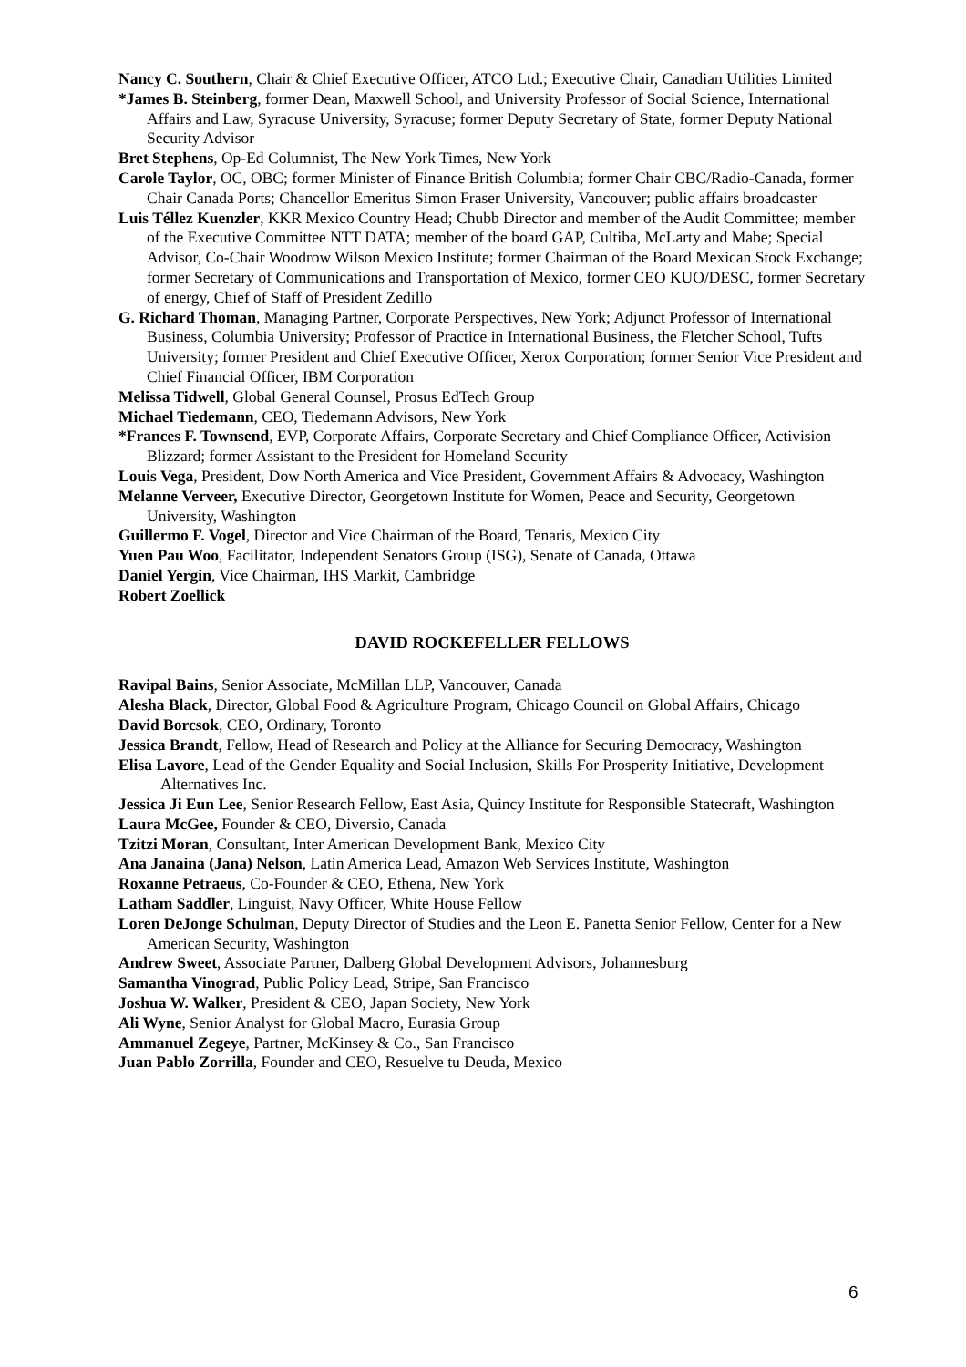Nancy C. Southern, Chair & Chief Executive Officer, ATCO Ltd.; Executive Chair, Canadian Utilities Limited
*James B. Steinberg, former Dean, Maxwell School, and University Professor of Social Science, International Affairs and Law, Syracuse University, Syracuse; former Deputy Secretary of State, former Deputy National Security Advisor
Bret Stephens, Op-Ed Columnist, The New York Times, New York
Carole Taylor, OC, OBC; former Minister of Finance British Columbia; former Chair CBC/Radio-Canada, former Chair Canada Ports; Chancellor Emeritus Simon Fraser University, Vancouver; public affairs broadcaster
Luis Téllez Kuenzler, KKR Mexico Country Head; Chubb Director and member of the Audit Committee; member of the Executive Committee NTT DATA; member of the board GAP, Cultiba, McLarty and Mabe; Special Advisor, Co-Chair Woodrow Wilson Mexico Institute; former Chairman of the Board Mexican Stock Exchange; former Secretary of Communications and Transportation of Mexico, former CEO KUO/DESC, former Secretary of energy, Chief of Staff of President Zedillo
G. Richard Thoman, Managing Partner, Corporate Perspectives, New York; Adjunct Professor of International Business, Columbia University; Professor of Practice in International Business, the Fletcher School, Tufts University; former President and Chief Executive Officer, Xerox Corporation; former Senior Vice President and Chief Financial Officer, IBM Corporation
Melissa Tidwell, Global General Counsel, Prosus EdTech Group
Michael Tiedemann, CEO, Tiedemann Advisors, New York
*Frances F. Townsend, EVP, Corporate Affairs, Corporate Secretary and Chief Compliance Officer, Activision Blizzard; former Assistant to the President for Homeland Security
Louis Vega, President, Dow North America and Vice President, Government Affairs & Advocacy, Washington
Melanne Verveer, Executive Director, Georgetown Institute for Women, Peace and Security, Georgetown University, Washington
Guillermo F. Vogel, Director and Vice Chairman of the Board, Tenaris, Mexico City
Yuen Pau Woo, Facilitator, Independent Senators Group (ISG), Senate of Canada, Ottawa
Daniel Yergin, Vice Chairman, IHS Markit, Cambridge
Robert Zoellick
DAVID ROCKEFELLER FELLOWS
Ravipal Bains, Senior Associate, McMillan LLP, Vancouver, Canada
Alesha Black, Director, Global Food & Agriculture Program, Chicago Council on Global Affairs, Chicago
David Borcsok, CEO, Ordinary, Toronto
Jessica Brandt, Fellow, Head of Research and Policy at the Alliance for Securing Democracy, Washington
Elisa Lavore, Lead of the Gender Equality and Social Inclusion, Skills For Prosperity Initiative, Development Alternatives Inc.
Jessica Ji Eun Lee, Senior Research Fellow, East Asia, Quincy Institute for Responsible Statecraft, Washington
Laura McGee, Founder & CEO, Diversio, Canada
Tzitzi Moran, Consultant, Inter American Development Bank, Mexico City
Ana Janaina (Jana) Nelson, Latin America Lead, Amazon Web Services Institute, Washington
Roxanne Petraeus, Co-Founder & CEO, Ethena, New York
Latham Saddler, Linguist, Navy Officer, White House Fellow
Loren DeJonge Schulman, Deputy Director of Studies and the Leon E. Panetta Senior Fellow, Center for a New American Security, Washington
Andrew Sweet, Associate Partner, Dalberg Global Development Advisors, Johannesburg
Samantha Vinograd, Public Policy Lead, Stripe, San Francisco
Joshua W. Walker, President & CEO, Japan Society, New York
Ali Wyne, Senior Analyst for Global Macro, Eurasia Group
Ammanuel Zegeye, Partner, McKinsey & Co., San Francisco
Juan Pablo Zorrilla, Founder and CEO, Resuelve tu Deuda, Mexico
6